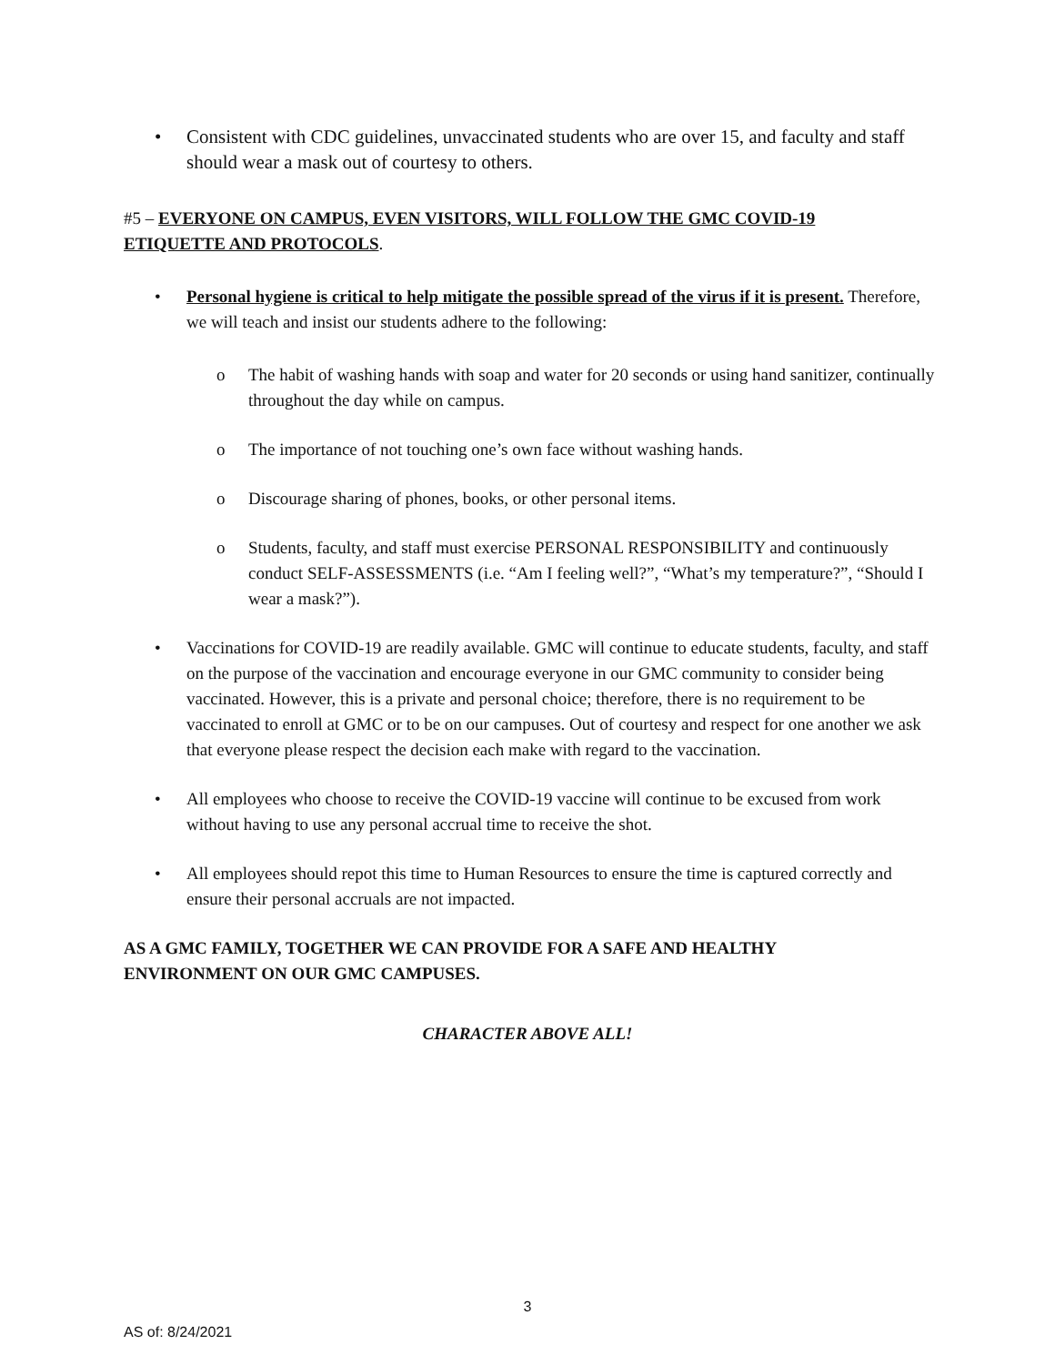•
Consistent with CDC guidelines, unvaccinated students who are over 15, and faculty and staff should wear a mask out of courtesy to others.
#5 – EVERYONE ON CAMPUS, EVEN VISITORS, WILL FOLLOW THE GMC COVID-19 ETIQUETTE AND PROTOCOLS.
•
Personal hygiene is critical to help mitigate the possible spread of the virus if it is present. Therefore, we will teach and insist our students adhere to the following:
o
The habit of washing hands with soap and water for 20 seconds or using hand sanitizer, continually throughout the day while on campus.
o
The importance of not touching one’s own face without washing hands.
o
Discourage sharing of phones, books, or other personal items.
o
Students, faculty, and staff must exercise PERSONAL RESPONSIBILITY and continuously conduct SELF-ASSESSMENTS (i.e. “Am I feeling well?”, “What’s my temperature?”, “Should I wear a mask?”).
•
Vaccinations for COVID-19 are readily available. GMC will continue to educate students, faculty, and staff on the purpose of the vaccination and encourage everyone in our GMC community to consider being vaccinated. However, this is a private and personal choice; therefore, there is no requirement to be vaccinated to enroll at GMC or to be on our campuses. Out of courtesy and respect for one another we ask that everyone please respect the decision each make with regard to the vaccination.
•
All employees who choose to receive the COVID-19 vaccine will continue to be excused from work without having to use any personal accrual time to receive the shot.
•
All employees should repot this time to Human Resources to ensure the time is captured correctly and ensure their personal accruals are not impacted.
AS A GMC FAMILY, TOGETHER WE CAN PROVIDE FOR A SAFE AND HEALTHY ENVIRONMENT ON OUR GMC CAMPUSES.
CHARACTER ABOVE ALL!
3
AS of: 8/24/2021